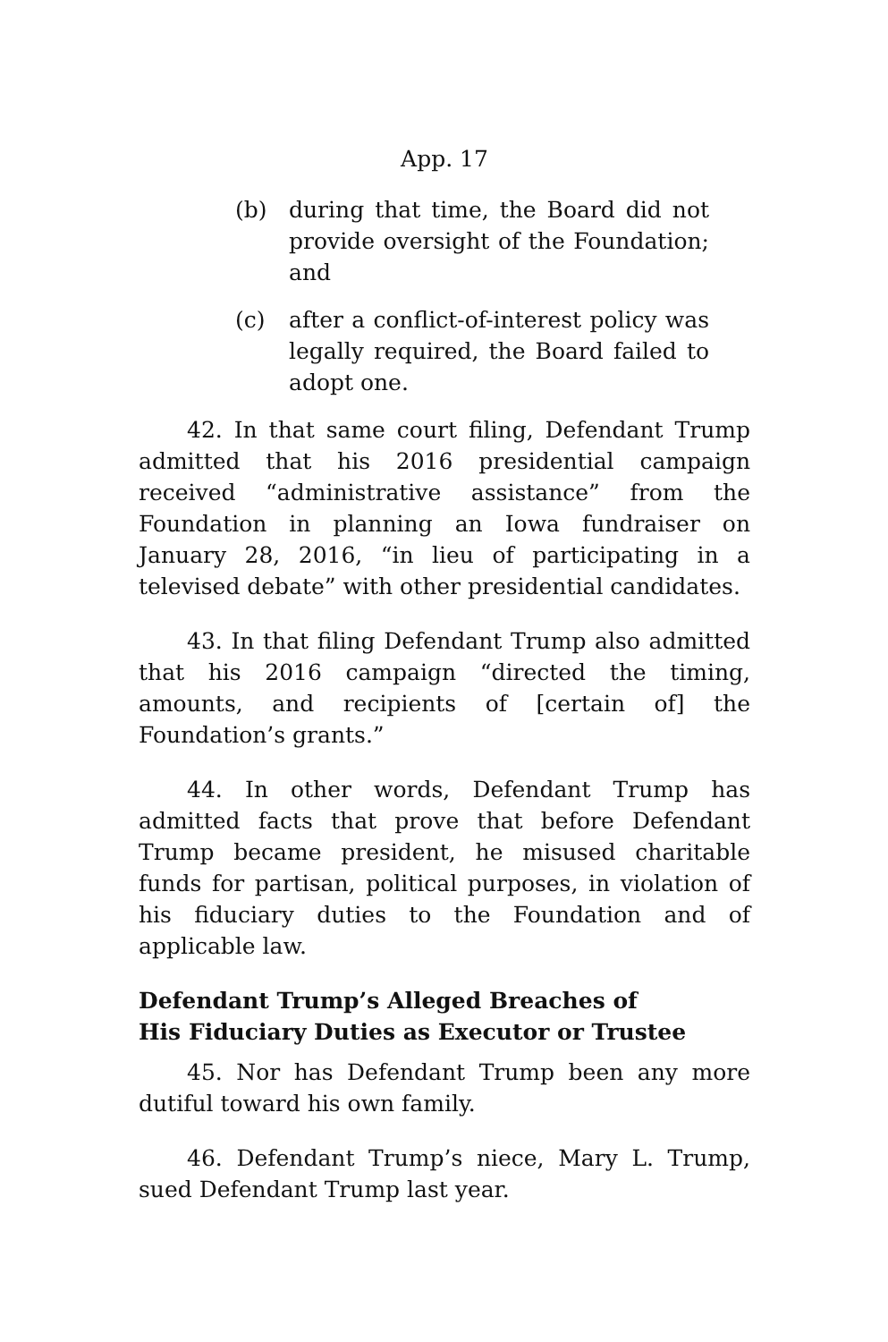App. 17
(b) during that time, the Board did not provide oversight of the Foundation; and
(c) after a conflict-of-interest policy was legally required, the Board failed to adopt one.
42. In that same court filing, Defendant Trump admitted that his 2016 presidential campaign received “administrative assistance” from the Foundation in planning an Iowa fundraiser on January 28, 2016, “in lieu of participating in a televised debate” with other presidential candidates.
43. In that filing Defendant Trump also admitted that his 2016 campaign “directed the timing, amounts, and recipients of [certain of] the Foundation’s grants.”
44. In other words, Defendant Trump has admitted facts that prove that before Defendant Trump became president, he misused charitable funds for partisan, political purposes, in violation of his fiduciary duties to the Foundation and of applicable law.
Defendant Trump’s Alleged Breaches of
His Fiduciary Duties as Executor or Trustee
45. Nor has Defendant Trump been any more dutiful toward his own family.
46. Defendant Trump’s niece, Mary L. Trump, sued Defendant Trump last year.